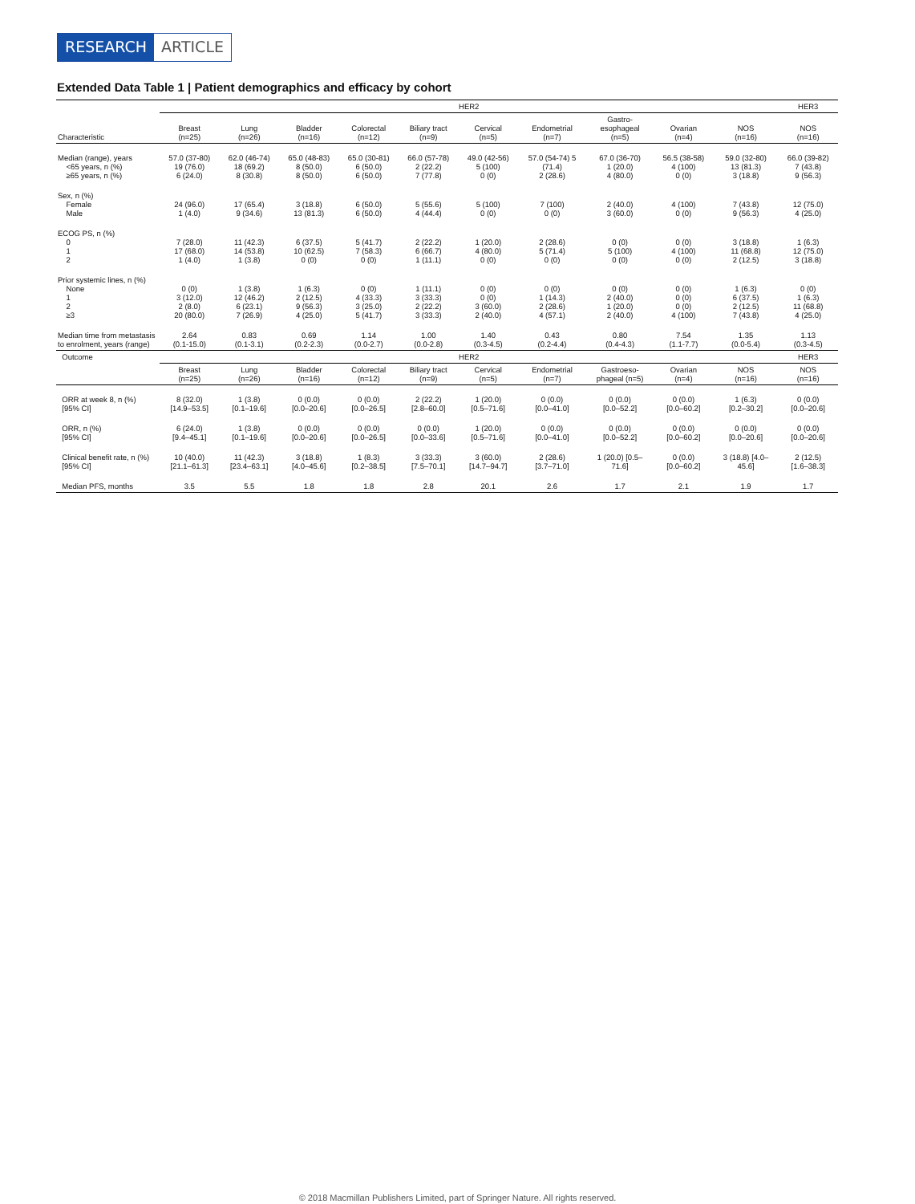RESEARCH ARTICLE
Extended Data Table 1 | Patient demographics and efficacy by cohort
| | HER2 | | | | | | | | | | HER3 |
| --- | --- | --- | --- | --- | --- | --- | --- | --- | --- | --- | --- |
| Characteristic | Breast (n=25) | Lung (n=26) | Bladder (n=16) | Colorectal (n=12) | Biliary tract (n=9) | Cervical (n=5) | Endometrial (n=7) | Gastro- esophageal (n=5) | Ovarian (n=4) | NOS (n=16) | NOS (n=16) |
| Median (range), years <65 years, n (%) ≥65 years, n (%) | 57.0 (37-80) 19 (76.0) 6 (24.0) | 62.0 (46-74) 18 (69.2) 8 (30.8) | 65.0 (48-83) 8 (50.0) 8 (50.0) | 65.0 (30-81) 6 (50.0) 6 (50.0) | 66.0 (57-78) 2 (22.2) 7 (77.8) | 49.0 (42-56) 5 (100) 0 (0) | 57.0 (54-74) 5 (71.4) 2 (28.6) | 67.0 (36-70) 1 (20.0) 4 (80.0) | 56.5 (38-58) 4 (100) 0 (0) | 59.0 (32-80) 13 (81.3) 3 (18.8) | 66.0 (39-82) 7 (43.8) 9 (56.3) |
| Sex, n (%) Female Male | 24 (96.0) 1 (4.0) | 17 (65.4) 9 (34.6) | 3 (18.8) 13 (81.3) | 6 (50.0) 6 (50.0) | 5 (55.6) 4 (44.4) | 5 (100) 0 (0) | 7 (100) 0 (0) | 2 (40.0) 3 (60.0) | 4 (100) 0 (0) | 7 (43.8) 9 (56.3) | 12 (75.0) 4 (25.0) |
| ECOG PS, n (%) 0 1 2 | 7 (28.0) 17 (68.0) 1 (4.0) | 11 (42.3) 14 (53.8) 1 (3.8) | 6 (37.5) 10 (62.5) 0 (0) | 5 (41.7) 7 (58.3) 0 (0) | 2 (22.2) 6 (66.7) 1 (11.1) | 1 (20.0) 4 (80.0) 0 (0) | 2 (28.6) 5 (71.4) 0 (0) | 0 (0) 5 (100) 0 (0) | 0 (0) 4 (100) 0 (0) | 3 (18.8) 11 (68.8) 2 (12.5) | 1 (6.3) 12 (75.0) 3 (18.8) |
| Prior systemic lines, n (%) None 1 2 ≥3 | 0 (0) 3 (12.0) 2 (8.0) 20 (80.0) | 1 (3.8) 12 (46.2) 6 (23.1) 7 (26.9) | 1 (6.3) 2 (12.5) 9 (56.3) 4 (25.0) | 0 (0) 4 (33.3) 3 (25.0) 5 (41.7) | 1 (11.1) 3 (33.3) 2 (22.2) 3 (33.3) | 0 (0) 0 (0) 3 (60.0) 2 (40.0) | 0 (0) 1 (14.3) 2 (28.6) 4 (57.1) | 0 (0) 2 (40.0) 1 (20.0) 2 (40.0) | 0 (0) 0 (0) 0 (0) 4 (100) | 1 (6.3) 6 (37.5) 2 (12.5) 7 (43.8) | 0 (0) 1 (6.3) 11 (68.8) 4 (25.0) |
| Median time from metastasis to enrolment, years (range) | 2.64 (0.1-15.0) | 0.83 (0.1-3.1) | 0.69 (0.2-2.3) | 1.14 (0.0-2.7) | 1.00 (0.0-2.8) | 1.40 (0.3-4.5) | 0.43 (0.2-4.4) | 0.80 (0.4-4.3) | 7.54 (1.1-7.7) | 1.35 (0.0-5.4) | 1.13 (0.3-4.5) |
| Outcome | HER2 | | | | | | | | | | HER3 |
| | Breast (n=25) | Lung (n=26) | Bladder (n=16) | Colorectal (n=12) | Biliary tract (n=9) | Cervical (n=5) | Endometrial (n=7) | Gastroeso- phageal (n=5) | Ovarian (n=4) | NOS (n=16) | NOS (n=16) |
| ORR at week 8, n (%) [95% CI] | 8 (32.0) [14.9–53.5] | 1 (3.8) [0.1–19.6] | 0 (0.0) [0.0–20.6] | 0 (0.0) [0.0–26.5] | 2 (22.2) [2.8–60.0] | 1 (20.0) [0.5–71.6] | 0 (0.0) [0.0–41.0] | 0 (0.0) [0.0–52.2] | 0 (0.0) [0.0–60.2] | 1 (6.3) [0.2–30.2] | 0 (0.0) [0.0–20.6] |
| ORR, n (%) [95% CI] | 6 (24.0) [9.4–45.1] | 1 (3.8) [0.1–19.6] | 0 (0.0) [0.0–20.6] | 0 (0.0) [0.0–26.5] | 0 (0.0) [0.0–33.6] | 1 (20.0) [0.5–71.6] | 0 (0.0) [0.0–41.0] | 0 (0.0) [0.0–52.2] | 0 (0.0) [0.0–60.2] | 0 (0.0) [0.0–20.6] | 0 (0.0) [0.0–20.6] |
| Clinical benefit rate, n (%) [95% CI] | 10 (40.0) [21.1–61.3] | 11 (42.3) [23.4–63.1] | 3 (18.8) [4.0–45.6] | 1 (8.3) [0.2–38.5] | 3 (33.3) [7.5–70.1] | 3 (60.0) [14.7–94.7] | 2 (28.6) [3.7–71.0] | 1 (20.0) [0.5– 71.6] | 0 (0.0) [0.0–60.2] | 3 (18.8) [4.0– 45.6] | 2 (12.5) [1.6–38.3] |
| Median PFS, months | 3.5 | 5.5 | 1.8 | 1.8 | 2.8 | 20.1 | 2.6 | 1.7 | 2.1 | 1.9 | 1.7 |
© 2018 Macmillan Publishers Limited, part of Springer Nature. All rights reserved.